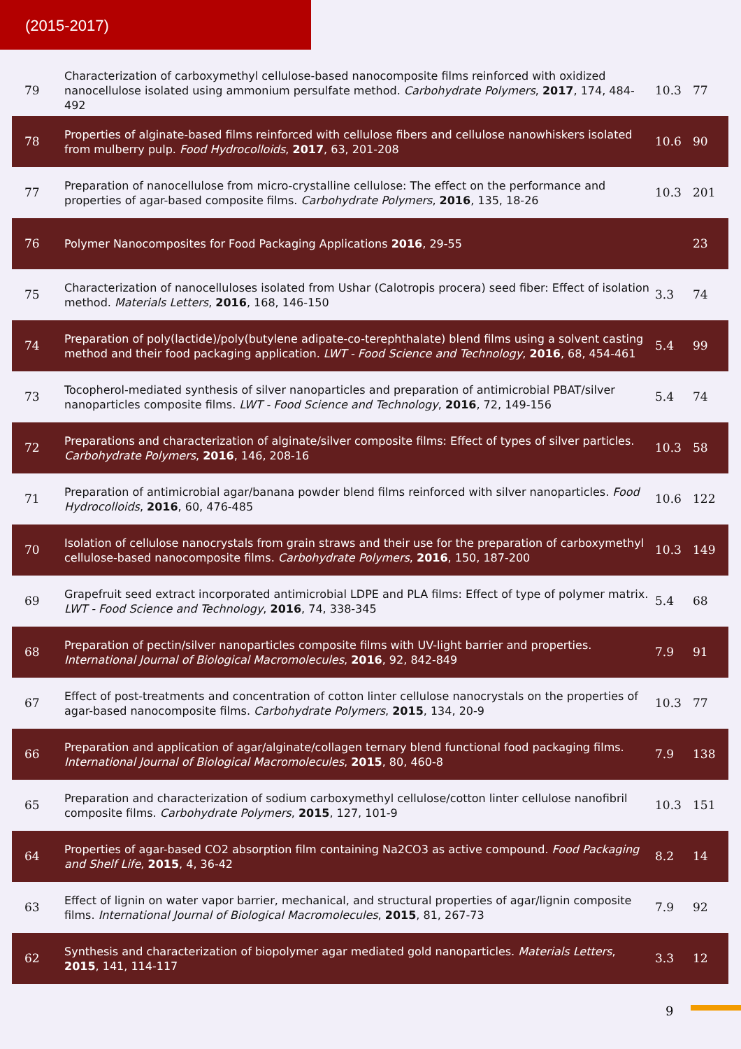(2015-2017)
| 79 | Characterization of carboxymethyl cellulose-based nanocomposite films reinforced with oxidized nanocellulose isolated using ammonium persulfate method. Carbohydrate Polymers , 2017 , 174, 484-492 | 10.3 | 77 |
| 78 | Properties of alginate-based films reinforced with cellulose fibers and cellulose nanowhiskers isolated from mulberry pulp. Food Hydrocolloids , 2017 , 63, 201-208 | 10.6 | 90 |
| 77 | Preparation of nanocellulose from micro-crystalline cellulose: The effect on the performance and properties of agar-based composite films. Carbohydrate Polymers , 2016 , 135, 18-26 | 10.3 | 201 |
| 76 | Polymer Nanocomposites for Food Packaging Applications 2016 , 29-55 | | 23 |
| 75 | Characterization of nanocelluloses isolated from Ushar (Calotropis procera) seed fiber: Effect of isolation method. Materials Letters , 2016 , 168, 146-150 | 3.3 | 74 |
| 74 | Preparation of poly(lactide)/poly(butylene adipate-co-terephthalate) blend films using a solvent casting method and their food packaging application. LWT - Food Science and Technology , 2016 , 68, 454-461 | 5.4 | 99 |
| 73 | Tocopherol-mediated synthesis of silver nanoparticles and preparation of antimicrobial PBAT/silver nanoparticles composite films. LWT - Food Science and Technology , 2016 , 72, 149-156 | 5.4 | 74 |
| 72 | Preparations and characterization of alginate/silver composite films: Effect of types of silver particles. Carbohydrate Polymers , 2016 , 146, 208-16 | 10.3 | 58 |
| 71 | Preparation of antimicrobial agar/banana powder blend films reinforced with silver nanoparticles. Food Hydrocolloids , 2016 , 60, 476-485 | 10.6 | 122 |
| 70 | Isolation of cellulose nanocrystals from grain straws and their use for the preparation of carboxymethyl cellulose-based nanocomposite films. Carbohydrate Polymers , 2016 , 150, 187-200 | 10.3 | 149 |
| 69 | Grapefruit seed extract incorporated antimicrobial LDPE and PLA films: Effect of type of polymer matrix. LWT - Food Science and Technology , 2016 , 74, 338-345 | 5.4 | 68 |
| 68 | Preparation of pectin/silver nanoparticles composite films with UV-light barrier and properties. International Journal of Biological Macromolecules , 2016 , 92, 842-849 | 7.9 | 91 |
| 67 | Effect of post-treatments and concentration of cotton linter cellulose nanocrystals on the properties of agar-based nanocomposite films. Carbohydrate Polymers , 2015 , 134, 20-9 | 10.3 | 77 |
| 66 | Preparation and application of agar/alginate/collagen ternary blend functional food packaging films. International Journal of Biological Macromolecules , 2015 , 80, 460-8 | 7.9 | 138 |
| 65 | Preparation and characterization of sodium carboxymethyl cellulose/cotton linter cellulose nanofibril composite films. Carbohydrate Polymers , 2015 , 127, 101-9 | 10.3 | 151 |
| 64 | Properties of agar-based CO2 absorption film containing Na2CO3 as active compound. Food Packaging and Shelf Life , 2015 , 4, 36-42 | 8.2 | 14 |
| 63 | Effect of lignin on water vapor barrier, mechanical, and structural properties of agar/lignin composite films. International Journal of Biological Macromolecules , 2015 , 81, 267-73 | 7.9 | 92 |
| 62 | Synthesis and characterization of biopolymer agar mediated gold nanoparticles. Materials Letters , 2015 , 141, 114-117 | 3.3 | 12 |
9